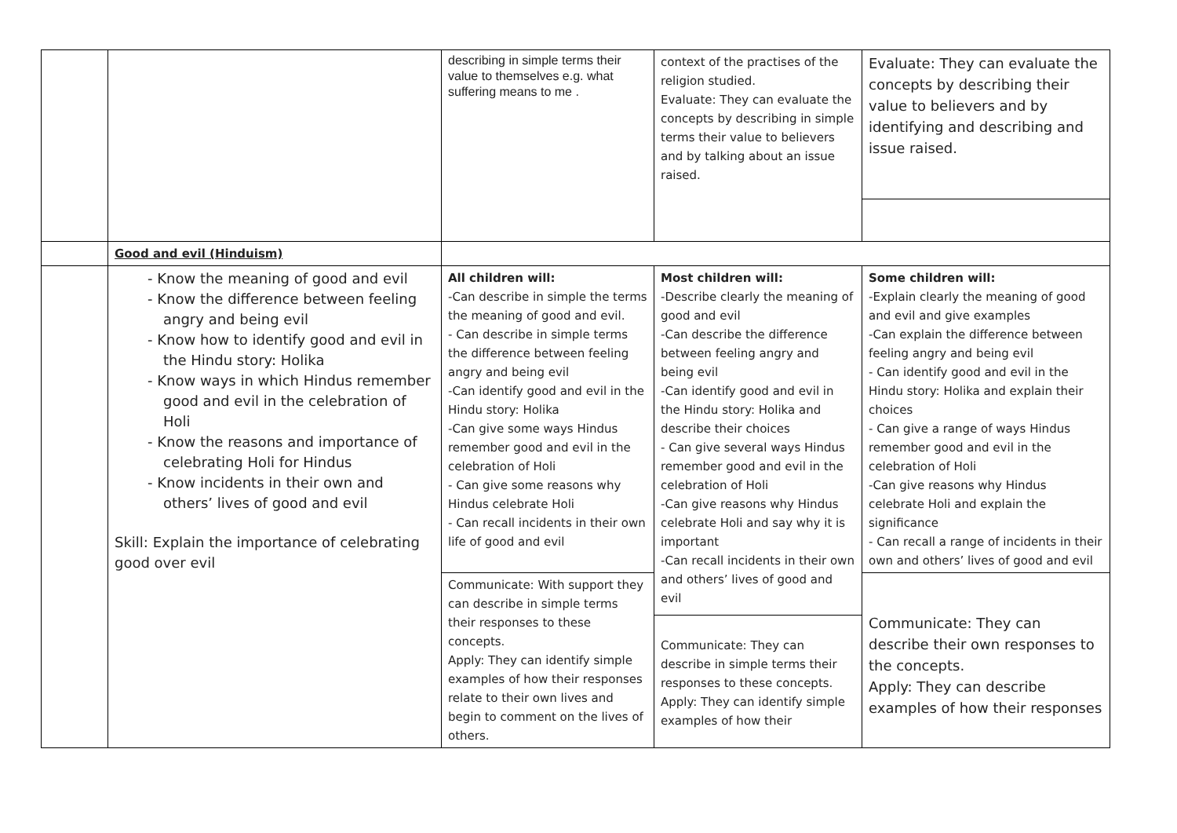| | | describing in simple terms their value to themselves e.g. what suffering means to me . | context of the practises of the religion studied. Evaluate: They can evaluate the concepts by describing in simple terms their value to believers and by talking about an issue raised. | Evaluate: They can evaluate the concepts by describing their value to believers and by identifying and describing and issue raised. |
| | Good and evil (Hinduism) | | | |
| | - Know the meaning of good and evil - Know the difference between feeling angry and being evil - Know how to identify good and evil in the Hindu story: Holika - Know ways in which Hindus remember good and evil in the celebration of Holi - Know the reasons and importance of celebrating Holi for Hindus - Know incidents in their own and others’ lives of good and evil Skill: Explain the importance of celebrating good over evil | All children will: -Can describe in simple the terms the meaning of good and evil. - Can describe in simple terms the difference between feeling angry and being evil -Can identify good and evil in the Hindu story: Holika -Can give some ways Hindus remember good and evil in the celebration of Holi - Can give some reasons why Hindus celebrate Holi - Can recall incidents in their own life of good and evil | Most children will: -Describe clearly the meaning of good and evil -Can describe the difference between feeling angry and being evil -Can identify good and evil in the Hindu story: Holika and describe their choices - Can give several ways Hindus remember good and evil in the celebration of Holi -Can give reasons why Hindus celebrate Holi and say why it is important -Can recall incidents in their own and others’ lives of good and evil | Some children will: -Explain clearly the meaning of good and evil and give examples -Can explain the difference between feeling angry and being evil - Can identify good and evil in the Hindu story: Holika and explain their choices - Can give a range of ways Hindus remember good and evil in the celebration of Holi -Can give reasons why Hindus celebrate Holi and explain the significance - Can recall a range of incidents in their own and others’ lives of good and evil |
| | | Communicate: With support they can describe in simple terms their responses to these concepts. Apply: They can identify simple examples of how their responses relate to their own lives and begin to comment on the lives of others. | | Communicate: They can describe their own responses to the concepts. Apply: They can describe examples of how their responses |
| | | | Communicate: They can describe in simple terms their responses to these concepts. Apply: They can identify simple examples of how their | |